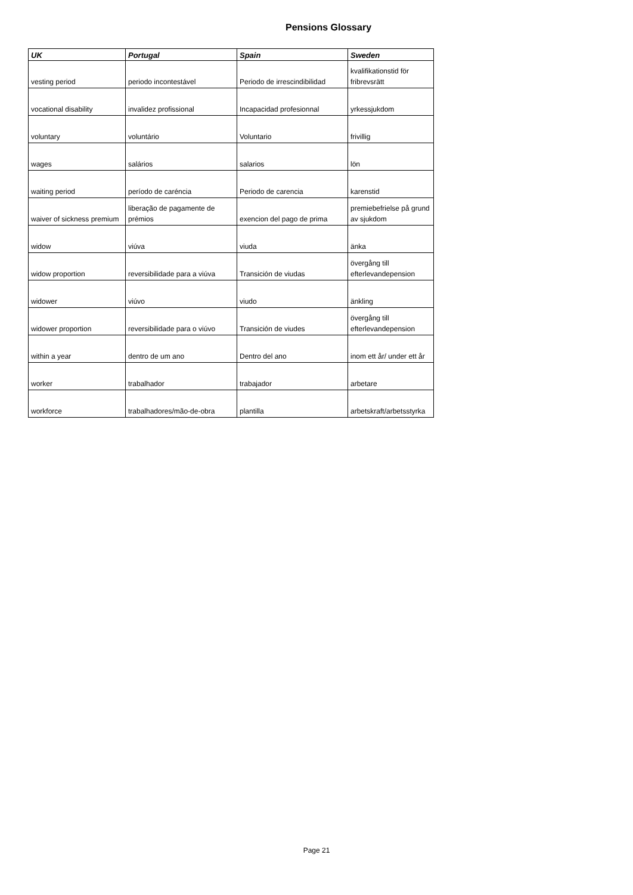Pensions Glossary
| UK | Portugal | Spain | Sweden |
| --- | --- | --- | --- |
| vesting period | periodo incontestável | Periodo de irrescindibilidad | kvalifikationstid för fribrevsrätt |
| vocational disability | invalidez profissional | Incapacidad profesionnal | yrkessjukdom |
| voluntary | voluntário | Voluntario | frivillig |
| wages | salários | salarios | lön |
| waiting period | período de caréncia | Periodo de carencia | karenstid |
| waiver of sickness premium | liberação de pagamente de prémios | exencion del pago de prima | premiebefrielse på grund av sjukdom |
| widow | viúva | viuda | änka |
| widow proportion | reversibilidade para a viúva | Transición de viudas | övergång till efterlevandepension |
| widower | viúvo | viudo | änkling |
| widower proportion | reversibilidade para o viúvo | Transición de viudes | övergång till efterlevandepension |
| within a year | dentro de um ano | Dentro del ano | inom ett år/ under ett år |
| worker | trabalhador | trabajador | arbetare |
| workforce | trabalhadores/mão-de-obra | plantilla | arbetskraft/arbetsstyrka |
Page 21